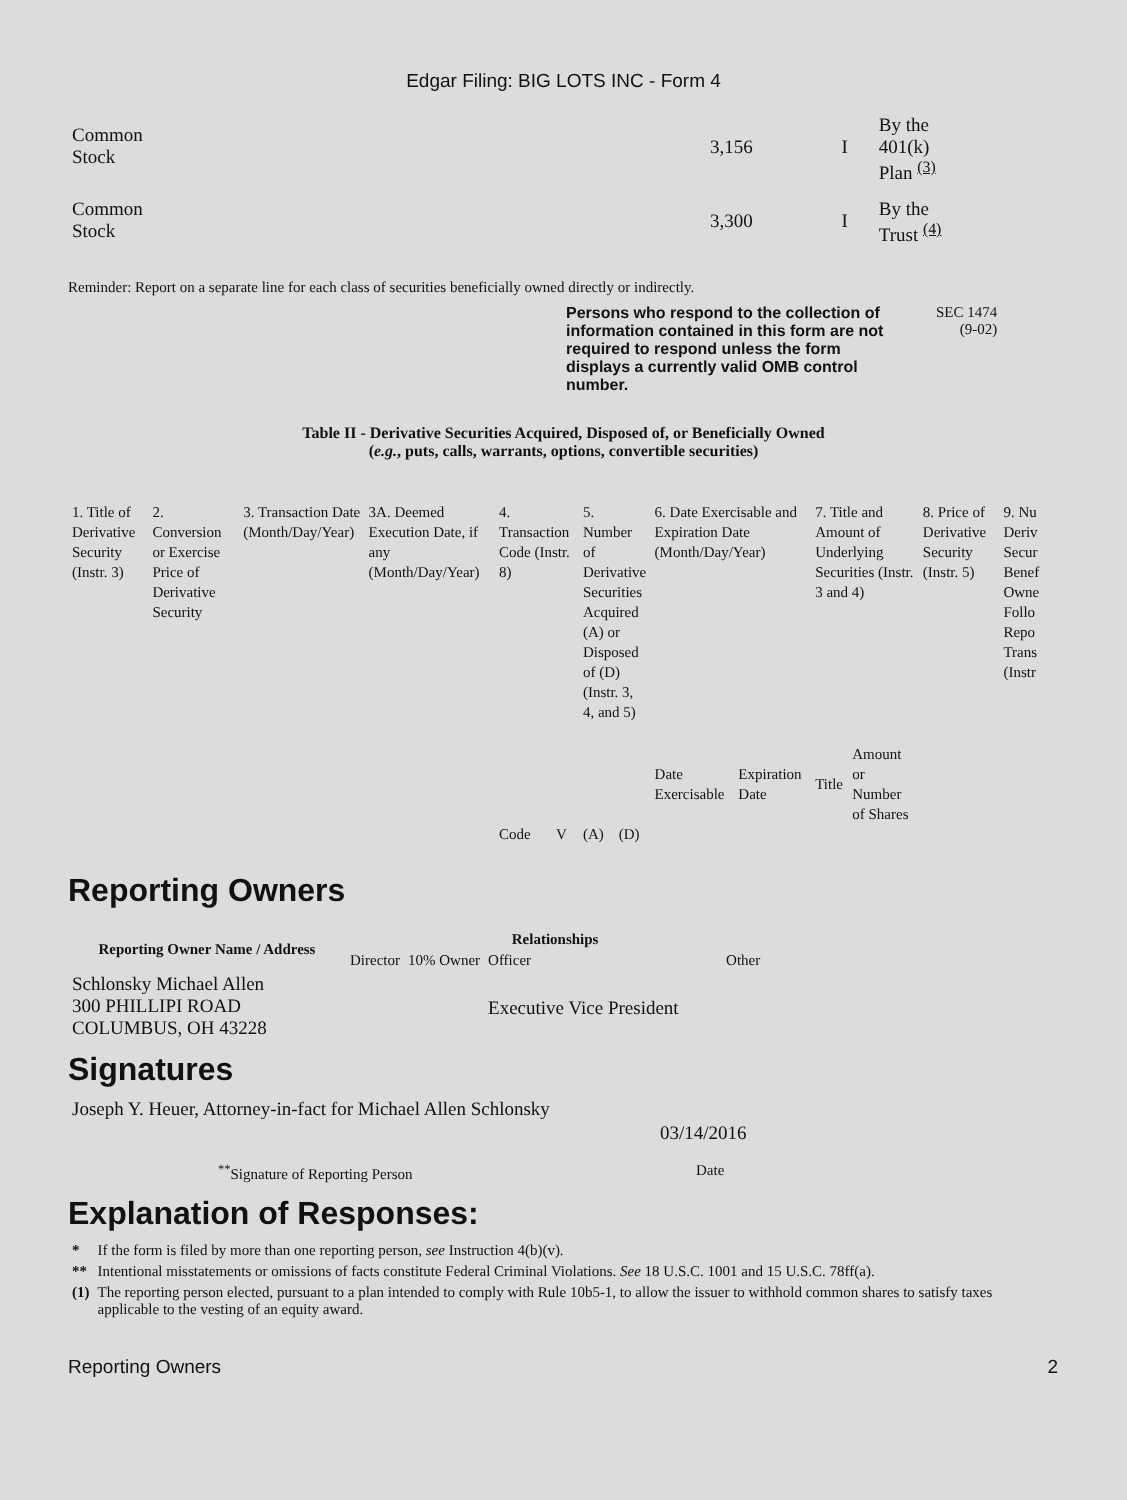Edgar Filing: BIG LOTS INC - Form 4
| Common Stock | 3,156 | I | By the 401(k) Plan <sup>(3)</sup> |
| Common Stock | 3,300 | I | By the Trust <sup>(4)</sup> |
Reminder: Report on a separate line for each class of securities beneficially owned directly or indirectly.
Persons who respond to the collection of information contained in this form are not required to respond unless the form displays a currently valid OMB control number.
SEC 1474
(9-02)
Table II - Derivative Securities Acquired, Disposed of, or Beneficially Owned
(e.g., puts, calls, warrants, options, convertible securities)
| 1. Title of Derivative Security (Instr. 3) | 2. Conversion or Exercise Price of Derivative Security | 3. Transaction Date (Month/Day/Year) | 3A. Deemed Execution Date, if any (Month/Day/Year) | 4. Transaction Code (Instr. 8) | | 5. Number of Derivative Securities Acquired (A) or Disposed of (D) (Instr. 3, 4, and 5) | | 6. Date Exercisable and Expiration Date (Month/Day/Year) | | 7. Title and Amount of Underlying Securities (Instr. 3 and 4) | | 8. Price of Derivative Security (Instr. 5) | 9. Nu Deriv Secur Benef Owne Follo Repo Trans (Instr |
| | | | | Code | V | (A) | (D) | Date Exercisable | Expiration Date | Title | Amount or Number of Shares | | |
Reporting Owners
| Reporting Owner Name / Address | Relationships | | | |
| --- | --- | --- | --- | --- |
| | Director | 10% Owner | Officer | Other |
| Schlonsky Michael Allen 300 PHILLIPI ROAD COLUMBUS, OH 43228 | | | Executive Vice President | |
Signatures
| Joseph Y. Heuer, Attorney-in-fact for Michael Allen Schlonsky | 03/14/2016 |
| <sup>**</sup> Signature of Reporting Person | Date |
Explanation of Responses:
| * | If the form is filed by more than one reporting person, see Instruction 4(b)(v). |
| ** | Intentional misstatements or omissions of facts constitute Federal Criminal Violations. See 18 U.S.C. 1001 and 15 U.S.C. 78ff(a). |
| (1) | The reporting person elected, pursuant to a plan intended to comply with Rule 10b5-1, to allow the issuer to withhold common shares to satisfy taxes applicable to the vesting of an equity award. |
Reporting Owners 2